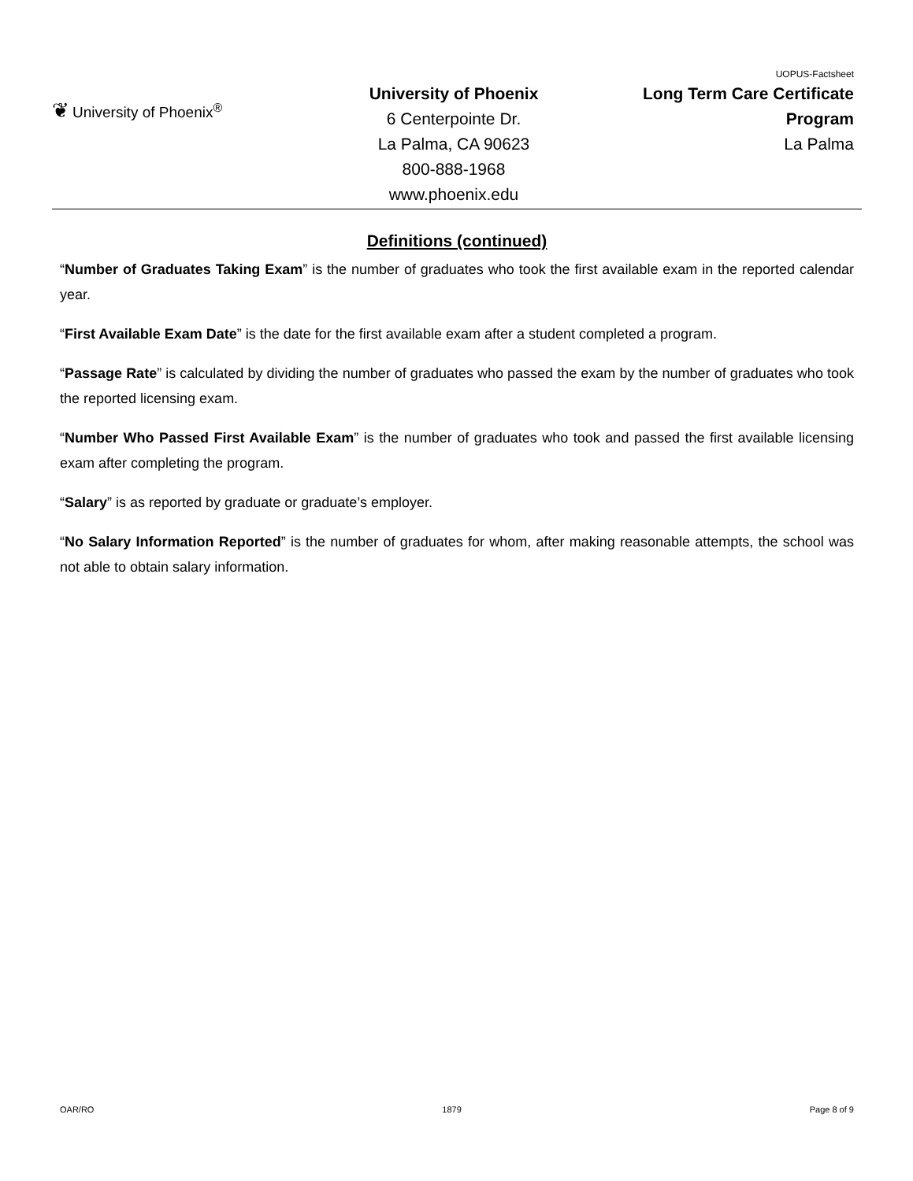❦ University of Phoenix<sup>®</sup>
University of Phoenix
6 Centerpointe Dr.
La Palma, CA 90623
800-888-1968
www.phoenix.edu
UOPUS-Factsheet
Long Term Care Certificate
Program
La Palma
Definitions (continued)
“Number of Graduates Taking Exam” is the number of graduates who took the first available exam in the reported calendar year.
“First Available Exam Date” is the date for the first available exam after a student completed a program.
“Passage Rate” is calculated by dividing the number of graduates who passed the exam by the number of graduates who took the reported licensing exam.
“Number Who Passed First Available Exam” is the number of graduates who took and passed the first available licensing exam after completing the program.
“Salary” is as reported by graduate or graduate’s employer.
“No Salary Information Reported” is the number of graduates for whom, after making reasonable attempts, the school was not able to obtain salary information.
OAR/RO 1879 Page 8 of 9